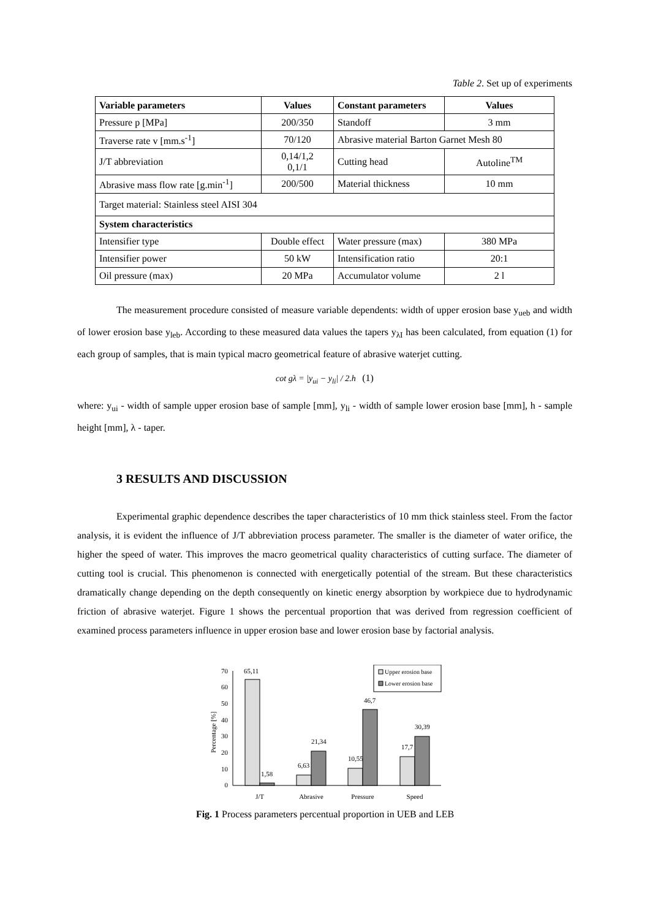Table 2. Set up of experiments
| Variable parameters | Values | Constant parameters | Values |
| --- | --- | --- | --- |
| Pressure p [MPa] | 200/350 | Standoff | 3 mm |
| Traverse rate v [mm.s<sup>-1</sup>] | 70/120 | Abrasive material Barton Garnet Mesh 80 | |
| J/T abbreviation | 0,14/1,2 0,1/1 | Cutting head | Autoline<sup>TM</sup> |
| Abrasive mass flow rate [g.min<sup>-1</sup>] | 200/500 | Material thickness | 10 mm |
| Target material: Stainless steel AISI 304 | | | |
| System characteristics | | | |
| Intensifier type | Double effect | Water pressure (max) | 380 MPa |
| Intensifier power | 50 kW | Intensification ratio | 20:1 |
| Oil pressure (max) | 20 MPa | Accumulator volume | 2 l |
The measurement procedure consisted of measure variable dependents: width of upper erosion base y<sub>ueb</sub> and width of lower erosion base y<sub>leb</sub>. According to these measured data values the tapers y<sub>λI</sub> has been calculated, from equation (1) for each group of samples, that is main typical macro geometrical feature of abrasive waterjet cutting.
cot gλ = |y<sub>ui</sub> − y<sub>li</sub>| / 2.h (1)
where: y<sub>ui</sub> - width of sample upper erosion base of sample [mm], y<sub>li</sub> - width of sample lower erosion base [mm], h - sample height [mm], λ - taper.
3 RESULTS AND DISCUSSION
Experimental graphic dependence describes the taper characteristics of 10 mm thick stainless steel. From the factor analysis, it is evident the influence of J/T abbreviation process parameter. The smaller is the diameter of water orifice, the higher the speed of water. This improves the macro geometrical quality characteristics of cutting surface. The diameter of cutting tool is crucial. This phenomenon is connected with energetically potential of the stream. But these characteristics dramatically change depending on the depth consequently on kinetic energy absorption by workpiece due to hydrodynamic friction of abrasive waterjet. Figure 1 shows the percentual proportion that was derived from regression coefficient of examined process parameters influence in upper erosion base and lower erosion base by factorial analysis.
Percentage [%]
0
10
20
30
40
50
60
70
65,11
1,58
6,63
21,34
10,55
46,7
17,7
30,39
J/T
Abrasive
Pressure
Speed
Upper erosion base
Lower erosion base
Fig. 1 Process parameters percentual proportion in UEB and LEB